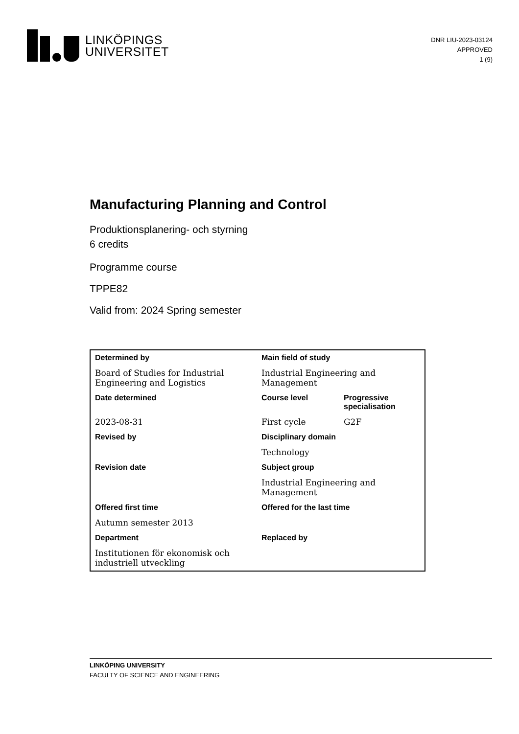LINKÖPINGS
UNIVERSITET
DNR LIU-2023-03124
APPROVED
1 (9)
Manufacturing Planning and Control
Produktionsplanering- och styrning
6 credits
Programme course
TPPE82
Valid from: 2024 Spring semester
| Determined by | Main field of study | |
| Board of Studies for Industrial Engineering and Logistics | Industrial Engineering and Management | |
| Date determined | Course level | Progressive specialisation |
| 2023-08-31 | First cycle | G2F |
| Revised by | Disciplinary domain | |
| | Technology | |
| Revision date | Subject group | |
| | Industrial Engineering and Management | |
| Offered first time | Offered for the last time | |
| Autumn semester 2013 | | |
| Department | Replaced by | |
| Institutionen för ekonomisk och industriell utveckling | | |
LINKÖPING UNIVERSITY
FACULTY OF SCIENCE AND ENGINEERING